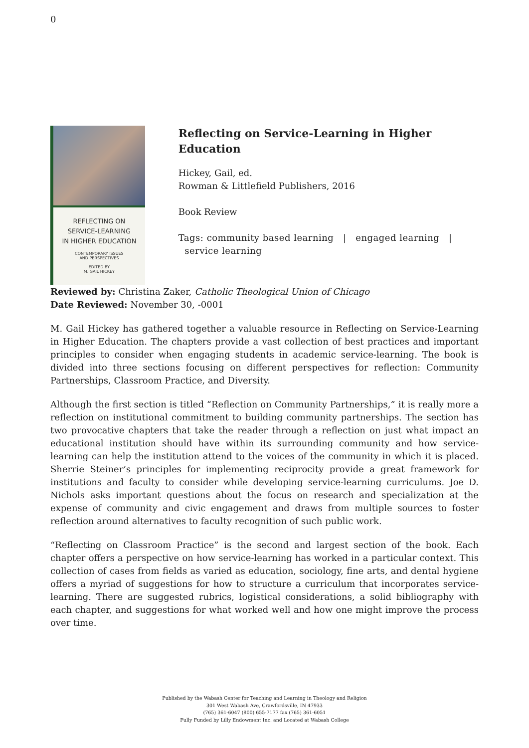0
REFLECTING ON
SERVICE-LEARNING
IN HIGHER EDUCATION
CONTEMPORARY ISSUES
AND PERSPECTIVES
EDITED BY
M. GAIL HICKEY
Reflecting on Service-Learning in Higher Education
Hickey, Gail, ed.
Rowman & Littlefield Publishers, 2016
Book Review
Tags: community based learning | engaged learning |
service learning
Reviewed by: Christina Zaker, Catholic Theological Union of Chicago
Date Reviewed: November 30, -0001
M. Gail Hickey has gathered together a valuable resource in Reflecting on Service-Learning in Higher Education. The chapters provide a vast collection of best practices and important principles to consider when engaging students in academic service-learning. The book is divided into three sections focusing on different perspectives for reflection: Community Partnerships, Classroom Practice, and Diversity.
Although the first section is titled “Reflection on Community Partnerships,” it is really more a reflection on institutional commitment to building community partnerships. The section has two provocative chapters that take the reader through a reflection on just what impact an educational institution should have within its surrounding community and how service-learning can help the institution attend to the voices of the community in which it is placed. Sherrie Steiner’s principles for implementing reciprocity provide a great framework for institutions and faculty to consider while developing service-learning curriculums. Joe D. Nichols asks important questions about the focus on research and specialization at the expense of community and civic engagement and draws from multiple sources to foster reflection around alternatives to faculty recognition of such public work.
“Reflecting on Classroom Practice” is the second and largest section of the book. Each chapter offers a perspective on how service-learning has worked in a particular context. This collection of cases from fields as varied as education, sociology, fine arts, and dental hygiene offers a myriad of suggestions for how to structure a curriculum that incorporates service-learning. There are suggested rubrics, logistical considerations, a solid bibliography with each chapter, and suggestions for what worked well and how one might improve the process over time.
Published by the Wabash Center for Teaching and Learning in Theology and Religion
301 West Wabash Ave, Crawfordsville, IN 47933
(765) 361-6047 (800) 655-7177 fax (765) 361-6051
Fully Funded by Lilly Endowment Inc. and Located at Wabash College